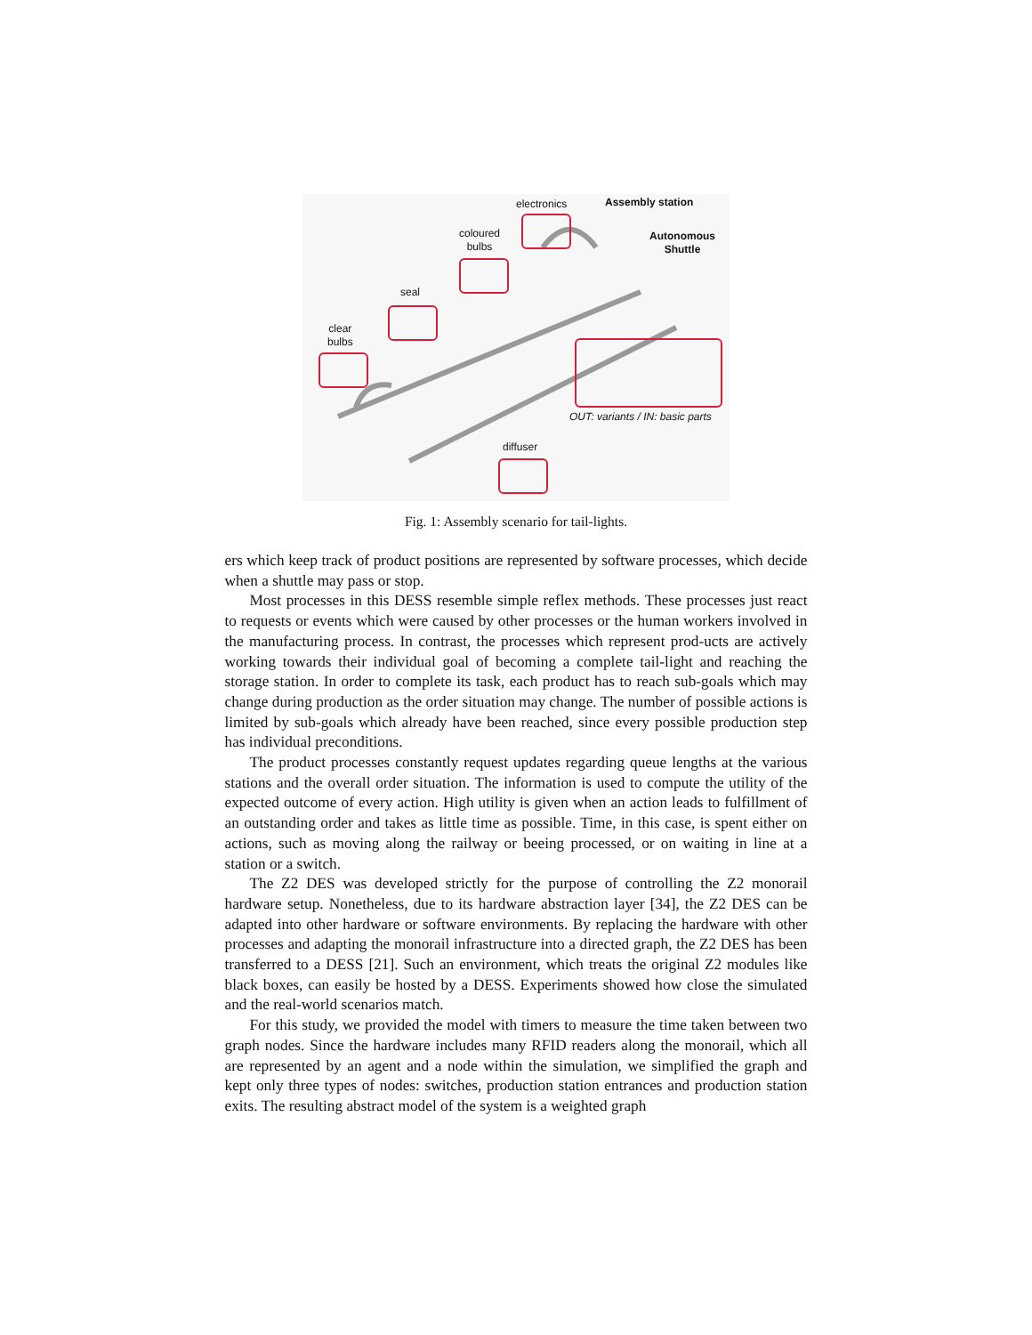electronics Assembly station
Autonomous
Shuttle
coloured
bulbs
seal
clear
bulbs
OUT: variants / IN: basic parts
diffuser
Fig. 1: Assembly scenario for tail-lights.
ers which keep track of product positions are represented by software processes, which decide when a shuttle may pass or stop.
Most processes in this DESS resemble simple reflex methods. These processes just react to requests or events which were caused by other processes or the human workers involved in the manufacturing process. In contrast, the processes which represent prod-ucts are actively working towards their individual goal of becoming a complete tail-light and reaching the storage station. In order to complete its task, each product has to reach sub-goals which may change during production as the order situation may change. The number of possible actions is limited by sub-goals which already have been reached, since every possible production step has individual preconditions.
The product processes constantly request updates regarding queue lengths at the various stations and the overall order situation. The information is used to compute the utility of the expected outcome of every action. High utility is given when an action leads to fulfillment of an outstanding order and takes as little time as possible. Time, in this case, is spent either on actions, such as moving along the railway or beeing processed, or on waiting in line at a station or a switch.
The Z2 DES was developed strictly for the purpose of controlling the Z2 monorail hardware setup. Nonetheless, due to its hardware abstraction layer [34], the Z2 DES can be adapted into other hardware or software environments. By replacing the hardware with other processes and adapting the monorail infrastructure into a directed graph, the Z2 DES has been transferred to a DESS [21]. Such an environment, which treats the original Z2 modules like black boxes, can easily be hosted by a DESS. Experiments showed how close the simulated and the real-world scenarios match.
For this study, we provided the model with timers to measure the time taken between two graph nodes. Since the hardware includes many RFID readers along the monorail, which all are represented by an agent and a node within the simulation, we simplified the graph and kept only three types of nodes: switches, production station entrances and production station exits. The resulting abstract model of the system is a weighted graph